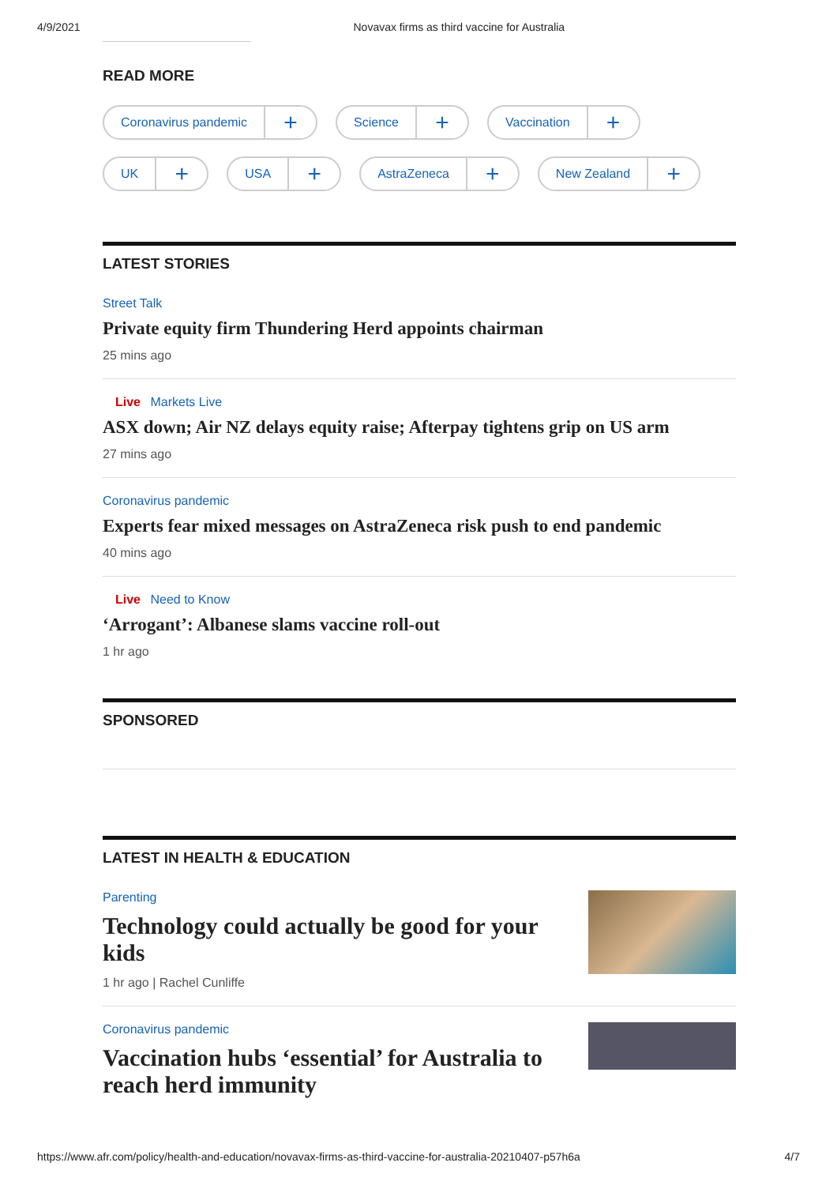4/9/2021 Novavax firms as third vaccine for Australia
READ MORE
Coronavirus pandemic +
Science +
Vaccination +
UK +
USA +
AstraZeneca +
New Zealand +
LATEST STORIES
Street Talk
Private equity firm Thundering Herd appoints chairman
25 mins ago
Live Markets Live
ASX down; Air NZ delays equity raise; Afterpay tightens grip on US arm
27 mins ago
Coronavirus pandemic
Experts fear mixed messages on AstraZeneca risk push to end pandemic
40 mins ago
Live Need to Know
‘Arrogant’: Albanese slams vaccine roll-out
1 hr ago
SPONSORED
LATEST IN HEALTH & EDUCATION
Parenting
Technology could actually be good for your
kids
1 hr ago | Rachel Cunliffe
Coronavirus pandemic
Vaccination hubs ‘essential’ for Australia to
reach herd immunity
https://www.afr.com/policy/health-and-education/novavax-firms-as-third-vaccine-for-australia-20210407-p57h6a 4/7